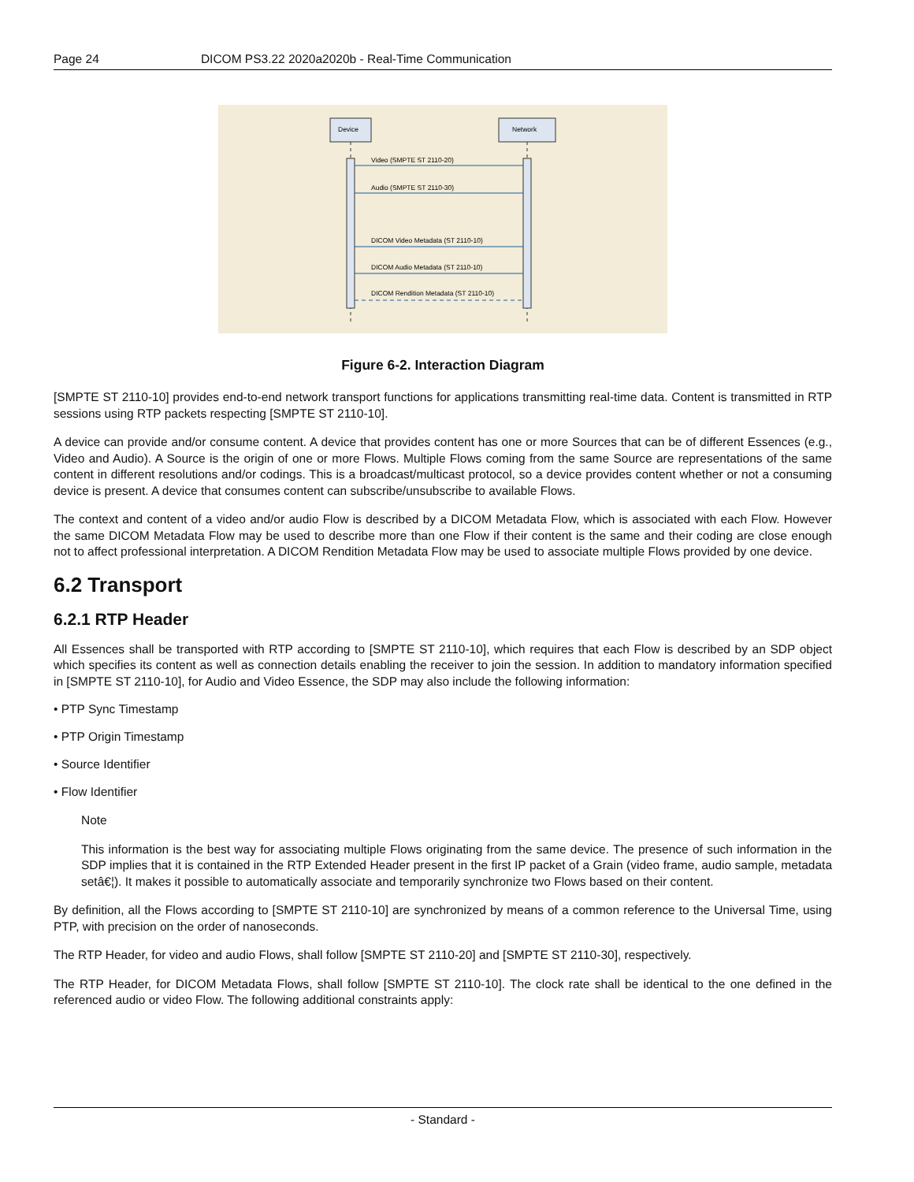Page 24 DICOM PS3.22 2020a2020b - Real-Time Communication
Device
Network
Video (SMPTE ST 2110-20)
Audio (SMPTE ST 2110-30)
DICOM Video Metadata (ST 2110-10)
DICOM Audio Metadata (ST 2110-10)
DICOM Rendition Metadata (ST 2110-10)
Figure 6-2. Interaction Diagram
[SMPTE ST 2110-10] provides end-to-end network transport functions for applications transmitting real-time data. Content is transmitted in RTP sessions using RTP packets respecting [SMPTE ST 2110-10].
A device can provide and/or consume content. A device that provides content has one or more Sources that can be of different Essences (e.g., Video and Audio). A Source is the origin of one or more Flows. Multiple Flows coming from the same Source are representations of the same content in different resolutions and/or codings. This is a broadcast/multicast protocol, so a device provides content whether or not a consuming device is present. A device that consumes content can subscribe/unsubscribe to available Flows.
The context and content of a video and/or audio Flow is described by a DICOM Metadata Flow, which is associated with each Flow. However the same DICOM Metadata Flow may be used to describe more than one Flow if their content is the same and their coding are close enough not to affect professional interpretation. A DICOM Rendition Metadata Flow may be used to associate multiple Flows provided by one device.
6.2 Transport
6.2.1 RTP Header
All Essences shall be transported with RTP according to [SMPTE ST 2110-10], which requires that each Flow is described by an SDP object which specifies its content as well as connection details enabling the receiver to join the session. In addition to mandatory information specified in [SMPTE ST 2110-10], for Audio and Video Essence, the SDP may also include the following information:
• PTP Sync Timestamp
• PTP Origin Timestamp
• Source Identifier
• Flow Identifier
Note
This information is the best way for associating multiple Flows originating from the same device. The presence of such information in the SDP implies that it is contained in the RTP Extended Header present in the first IP packet of a Grain (video frame, audio sample, metadata setâ€¦). It makes it possible to automatically associate and temporarily synchronize two Flows based on their content.
By definition, all the Flows according to [SMPTE ST 2110-10] are synchronized by means of a common reference to the Universal Time, using PTP, with precision on the order of nanoseconds.
The RTP Header, for video and audio Flows, shall follow [SMPTE ST 2110-20] and [SMPTE ST 2110-30], respectively.
The RTP Header, for DICOM Metadata Flows, shall follow [SMPTE ST 2110-10]. The clock rate shall be identical to the one defined in the referenced audio or video Flow. The following additional constraints apply:
- Standard -